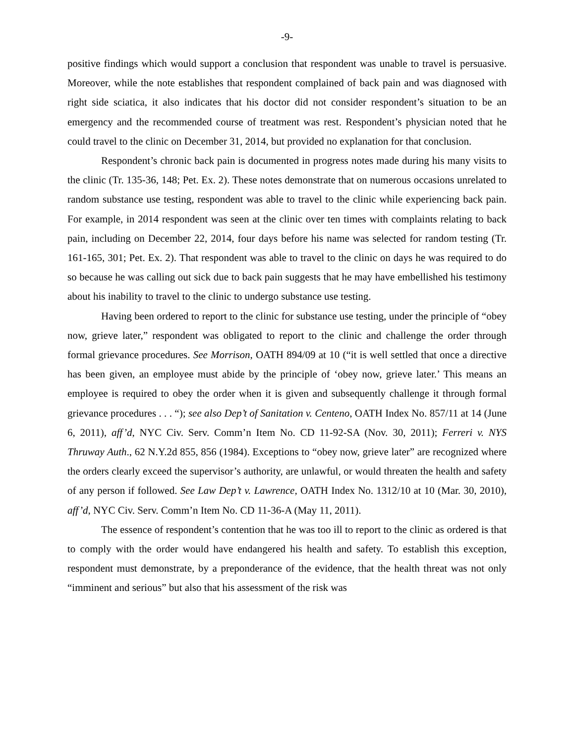-9-
positive findings which would support a conclusion that respondent was unable to travel is persuasive. Moreover, while the note establishes that respondent complained of back pain and was diagnosed with right side sciatica, it also indicates that his doctor did not consider respondent’s situation to be an emergency and the recommended course of treatment was rest. Respondent’s physician noted that he could travel to the clinic on December 31, 2014, but provided no explanation for that conclusion.
Respondent’s chronic back pain is documented in progress notes made during his many visits to the clinic (Tr. 135-36, 148; Pet. Ex. 2). These notes demonstrate that on numerous occasions unrelated to random substance use testing, respondent was able to travel to the clinic while experiencing back pain. For example, in 2014 respondent was seen at the clinic over ten times with complaints relating to back pain, including on December 22, 2014, four days before his name was selected for random testing (Tr. 161-165, 301; Pet. Ex. 2). That respondent was able to travel to the clinic on days he was required to do so because he was calling out sick due to back pain suggests that he may have embellished his testimony about his inability to travel to the clinic to undergo substance use testing.
Having been ordered to report to the clinic for substance use testing, under the principle of “obey now, grieve later,” respondent was obligated to report to the clinic and challenge the order through formal grievance procedures. See Morrison, OATH 894/09 at 10 (“it is well settled that once a directive has been given, an employee must abide by the principle of ‘obey now, grieve later.’ This means an employee is required to obey the order when it is given and subsequently challenge it through formal grievance procedures . . . “); see also Dep’t of Sanitation v. Centeno, OATH Index No. 857/11 at 14 (June 6, 2011), aff’d, NYC Civ. Serv. Comm’n Item No. CD 11-92-SA (Nov. 30, 2011); Ferreri v. NYS Thruway Auth., 62 N.Y.2d 855, 856 (1984). Exceptions to “obey now, grieve later” are recognized where the orders clearly exceed the supervisor’s authority, are unlawful, or would threaten the health and safety of any person if followed. See Law Dep’t v. Lawrence, OATH Index No. 1312/10 at 10 (Mar. 30, 2010), aff’d, NYC Civ. Serv. Comm’n Item No. CD 11-36-A (May 11, 2011).
The essence of respondent’s contention that he was too ill to report to the clinic as ordered is that to comply with the order would have endangered his health and safety. To establish this exception, respondent must demonstrate, by a preponderance of the evidence, that the health threat was not only “imminent and serious” but also that his assessment of the risk was